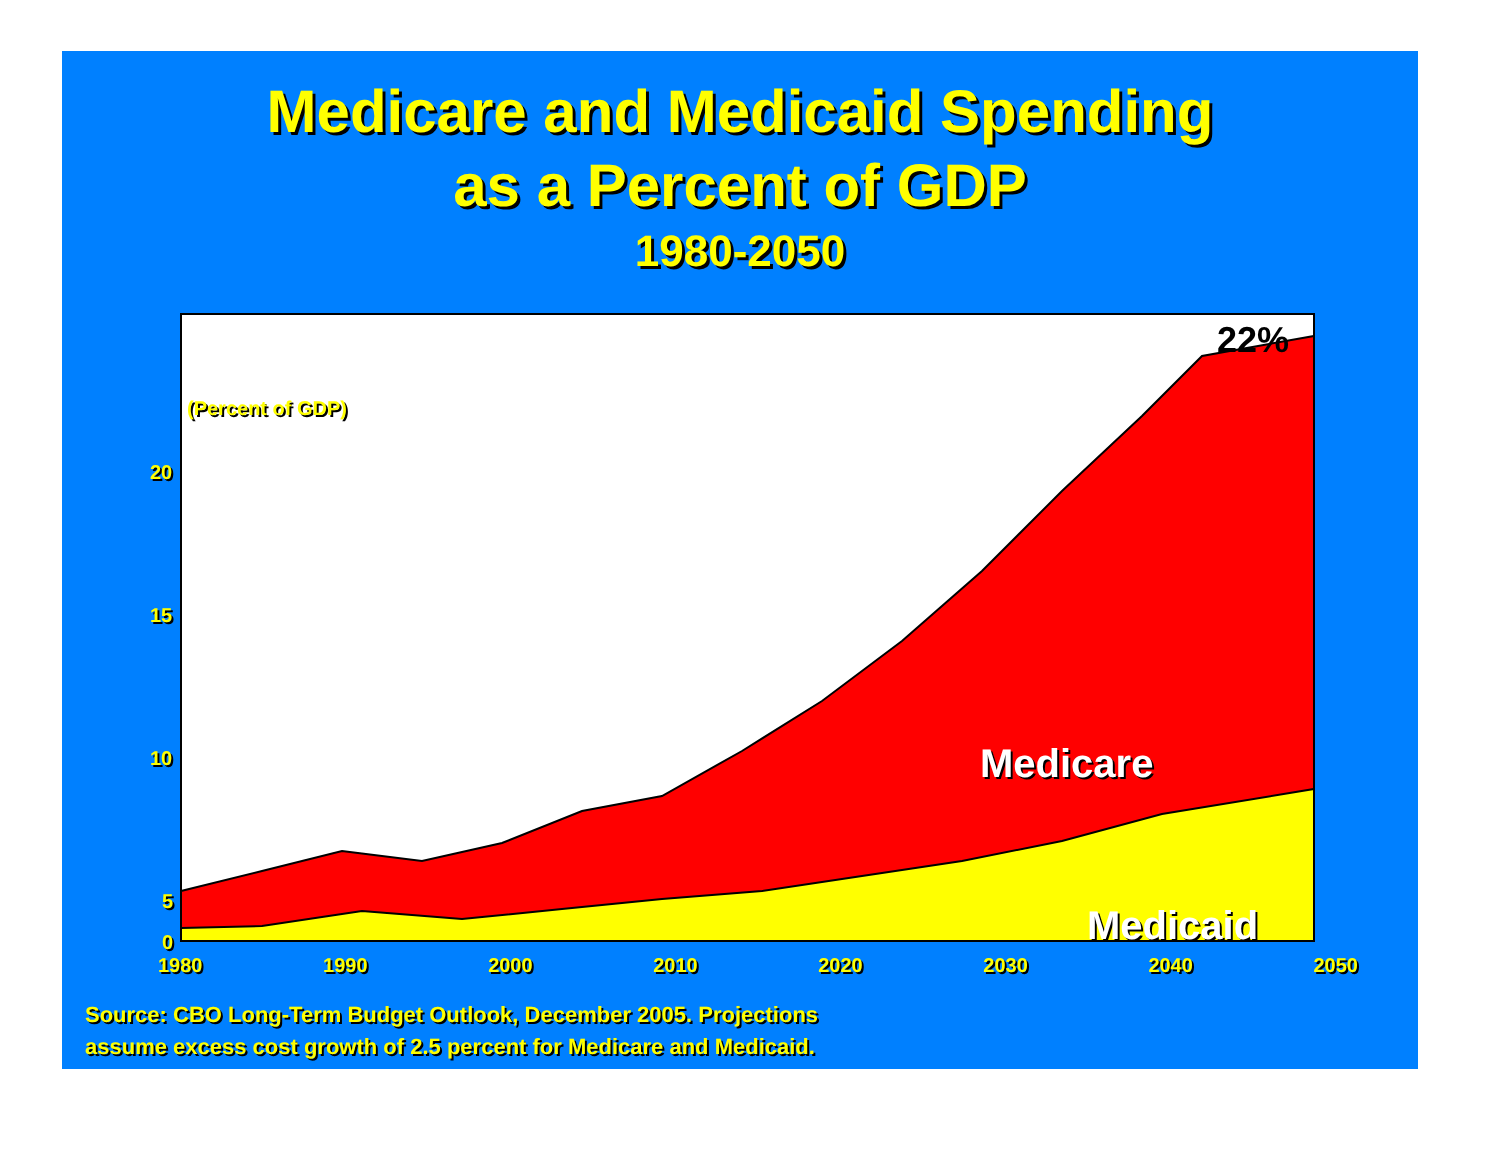Medicare and Medicaid Spending
as a Percent of GDP
1980-2050
(Percent of GDP)
20
15
10
5
0
1980 1990 2000 2010 2020 2030 2040 2050
22%
Medicare
Medicaid
Source: CBO Long-Term Budget Outlook, December 2005. Projections
assume excess cost growth of 2.5 percent for Medicare and Medicaid.